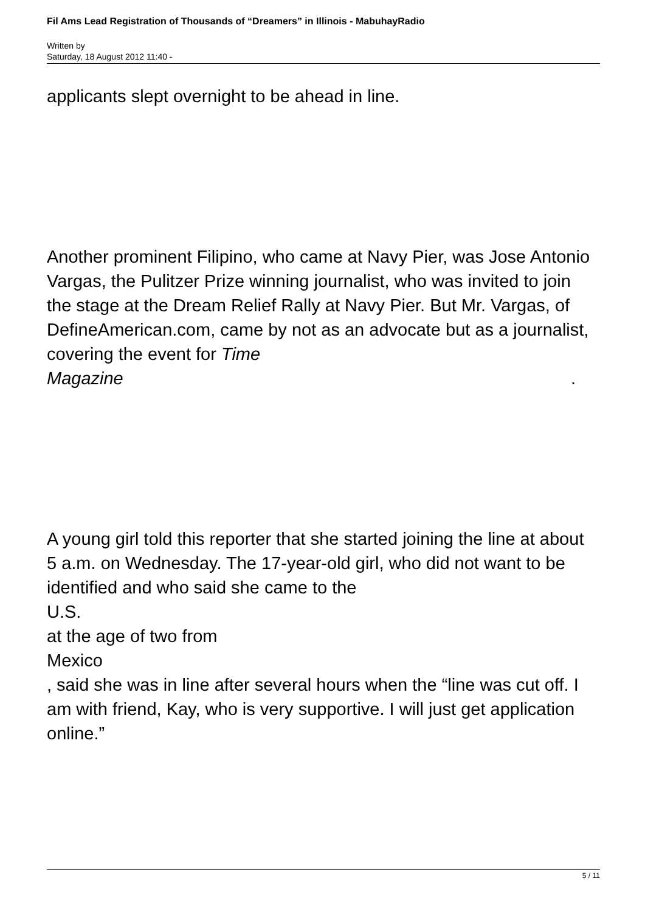Fil Ams Lead Registration of Thousands of “Dreamers” in Illinois - MabuhayRadio
Written by
Saturday, 18 August 2012 11:40 -
applicants slept overnight to be ahead in line.
Another prominent Filipino, who came at Navy Pier, was Jose Antonio Vargas, the Pulitzer Prize winning journalist, who was invited to join the stage at the Dream Relief Rally at Navy Pier. But Mr. Vargas, of DefineAmerican.com, came by not as an advocate but as a journalist, covering the event for Time
Magazine.
A young girl told this reporter that she started joining the line at about 5 a.m. on Wednesday. The 17-year-old girl, who did not want to be identified and who said she came to the
U.S.
at the age of two from
Mexico
, said she was in line after several hours when the “line was cut off. I am with friend, Kay, who is very supportive. I will just get application online.”
5 / 11